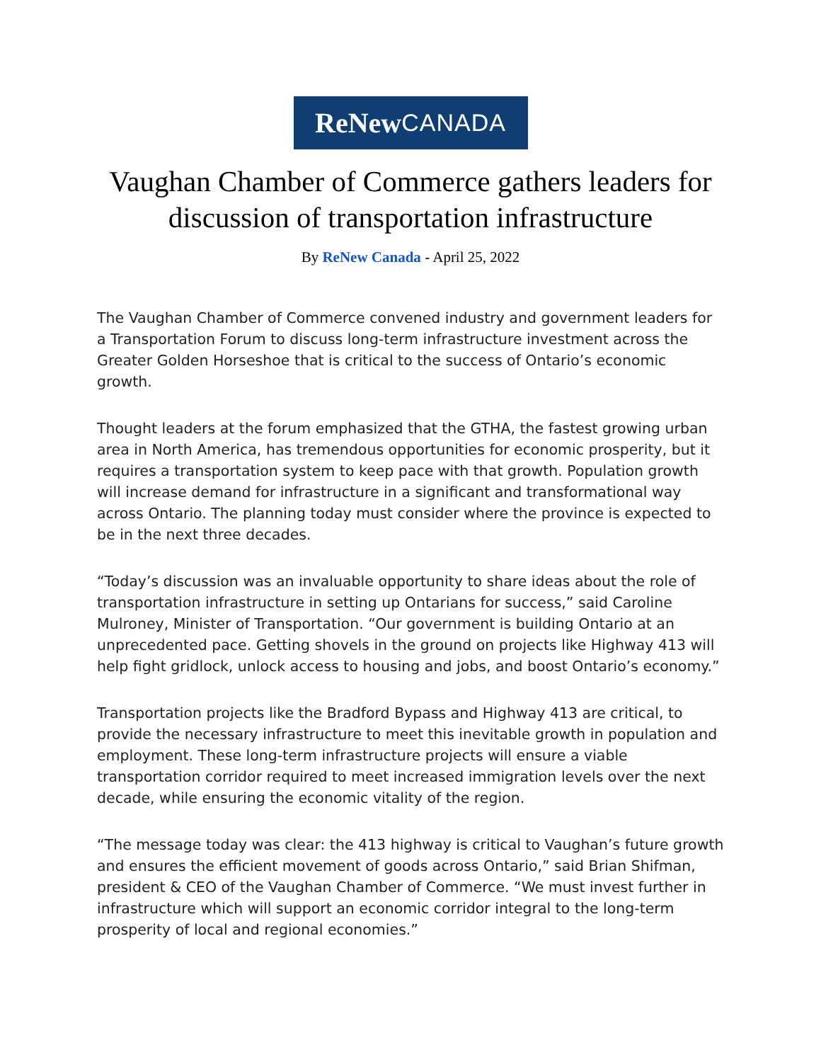ReNew CANADA
Vaughan Chamber of Commerce gathers leaders for discussion of transportation infrastructure
By ReNew Canada - April 25, 2022
The Vaughan Chamber of Commerce convened industry and government leaders for a Transportation Forum to discuss long-term infrastructure investment across the Greater Golden Horseshoe that is critical to the success of Ontario’s economic growth.
Thought leaders at the forum emphasized that the GTHA, the fastest growing urban area in North America, has tremendous opportunities for economic prosperity, but it requires a transportation system to keep pace with that growth. Population growth will increase demand for infrastructure in a significant and transformational way across Ontario. The planning today must consider where the province is expected to be in the next three decades.
“Today’s discussion was an invaluable opportunity to share ideas about the role of transportation infrastructure in setting up Ontarians for success,” said Caroline Mulroney, Minister of Transportation. “Our government is building Ontario at an unprecedented pace. Getting shovels in the ground on projects like Highway 413 will help fight gridlock, unlock access to housing and jobs, and boost Ontario’s economy.”
Transportation projects like the Bradford Bypass and Highway 413 are critical, to provide the necessary infrastructure to meet this inevitable growth in population and employment. These long-term infrastructure projects will ensure a viable transportation corridor required to meet increased immigration levels over the next decade, while ensuring the economic vitality of the region.
“The message today was clear: the 413 highway is critical to Vaughan’s future growth and ensures the efficient movement of goods across Ontario,” said Brian Shifman, president & CEO of the Vaughan Chamber of Commerce. “We must invest further in infrastructure which will support an economic corridor integral to the long-term prosperity of local and regional economies.”